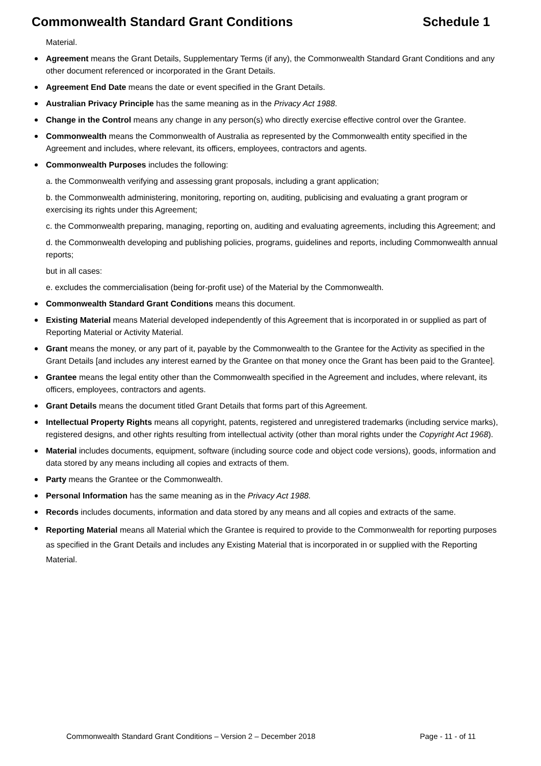Commonwealth Standard Grant Conditions Schedule 1
Material.
Agreement means the Grant Details, Supplementary Terms (if any), the Commonwealth Standard Grant Conditions and any other document referenced or incorporated in the Grant Details.
Agreement End Date means the date or event specified in the Grant Details.
Australian Privacy Principle has the same meaning as in the Privacy Act 1988.
Change in the Control means any change in any person(s) who directly exercise effective control over the Grantee.
Commonwealth means the Commonwealth of Australia as represented by the Commonwealth entity specified in the Agreement and includes, where relevant, its officers, employees, contractors and agents.
Commonwealth Purposes includes the following:
a. the Commonwealth verifying and assessing grant proposals, including a grant application;
b. the Commonwealth administering, monitoring, reporting on, auditing, publicising and evaluating a grant program or exercising its rights under this Agreement;
c. the Commonwealth preparing, managing, reporting on, auditing and evaluating agreements, including this Agreement; and
d. the Commonwealth developing and publishing policies, programs, guidelines and reports, including Commonwealth annual reports;
but in all cases:
e. excludes the commercialisation (being for-profit use) of the Material by the Commonwealth.
Commonwealth Standard Grant Conditions means this document.
Existing Material means Material developed independently of this Agreement that is incorporated in or supplied as part of Reporting Material or Activity Material.
Grant means the money, or any part of it, payable by the Commonwealth to the Grantee for the Activity as specified in the Grant Details [and includes any interest earned by the Grantee on that money once the Grant has been paid to the Grantee].
Grantee means the legal entity other than the Commonwealth specified in the Agreement and includes, where relevant, its officers, employees, contractors and agents.
Grant Details means the document titled Grant Details that forms part of this Agreement.
Intellectual Property Rights means all copyright, patents, registered and unregistered trademarks (including service marks), registered designs, and other rights resulting from intellectual activity (other than moral rights under the Copyright Act 1968).
Material includes documents, equipment, software (including source code and object code versions), goods, information and data stored by any means including all copies and extracts of them.
Party means the Grantee or the Commonwealth.
Personal Information has the same meaning as in the Privacy Act 1988.
Records includes documents, information and data stored by any means and all copies and extracts of the same.
Reporting Material means all Material which the Grantee is required to provide to the Commonwealth for reporting purposes as specified in the Grant Details and includes any Existing Material that is incorporated in or supplied with the Reporting Material.
Commonwealth Standard Grant Conditions – Version 2 – December 2018 Page - 11 - of 11